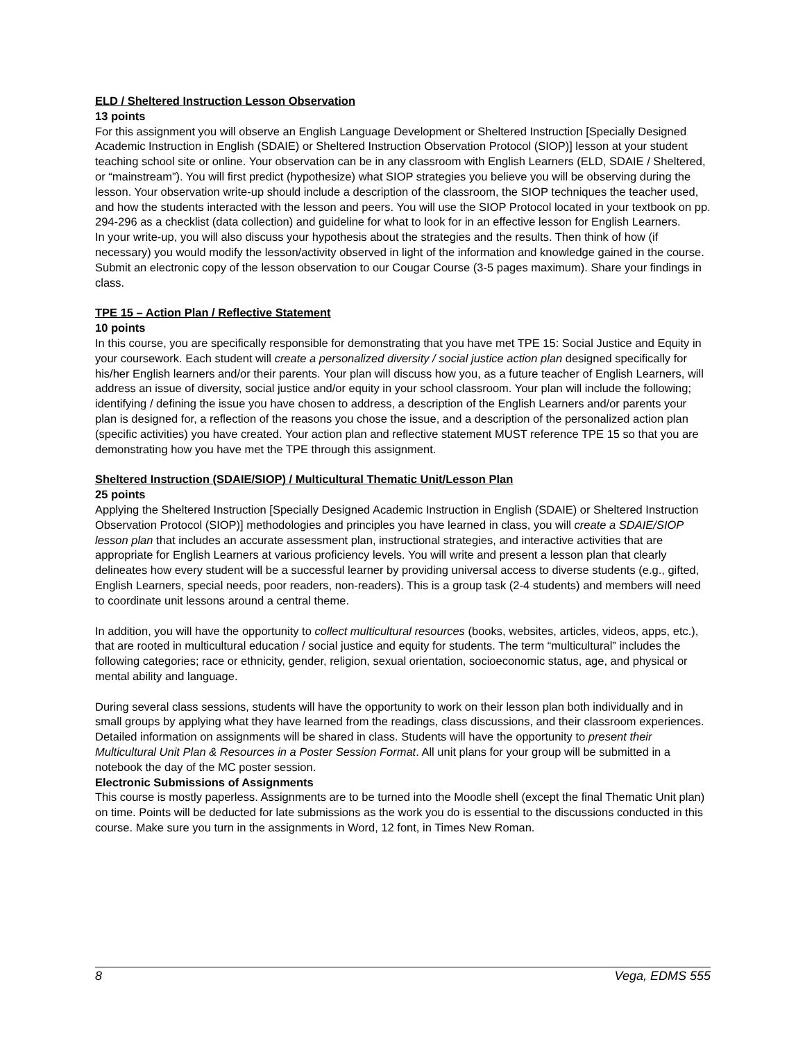ELD / Sheltered Instruction Lesson Observation
13 points
For this assignment you will observe an English Language Development or Sheltered Instruction [Specially Designed Academic Instruction in English (SDAIE) or Sheltered Instruction Observation Protocol (SIOP)] lesson at your student teaching school site or online. Your observation can be in any classroom with English Learners (ELD, SDAIE / Sheltered, or “mainstream”). You will first predict (hypothesize) what SIOP strategies you believe you will be observing during the lesson. Your observation write-up should include a description of the classroom, the SIOP techniques the teacher used, and how the students interacted with the lesson and peers. You will use the SIOP Protocol located in your textbook on pp. 294-296 as a checklist (data collection) and guideline for what to look for in an effective lesson for English Learners.
In your write-up, you will also discuss your hypothesis about the strategies and the results. Then think of how (if necessary) you would modify the lesson/activity observed in light of the information and knowledge gained in the course. Submit an electronic copy of the lesson observation to our Cougar Course (3-5 pages maximum). Share your findings in class.
TPE 15 – Action Plan / Reflective Statement
10 points
In this course, you are specifically responsible for demonstrating that you have met TPE 15: Social Justice and Equity in your coursework. Each student will create a personalized diversity / social justice action plan designed specifically for his/her English learners and/or their parents. Your plan will discuss how you, as a future teacher of English Learners, will address an issue of diversity, social justice and/or equity in your school classroom. Your plan will include the following; identifying / defining the issue you have chosen to address, a description of the English Learners and/or parents your plan is designed for, a reflection of the reasons you chose the issue, and a description of the personalized action plan (specific activities) you have created. Your action plan and reflective statement MUST reference TPE 15 so that you are demonstrating how you have met the TPE through this assignment.
Sheltered Instruction (SDAIE/SIOP) / Multicultural Thematic Unit/Lesson Plan
25 points
Applying the Sheltered Instruction [Specially Designed Academic Instruction in English (SDAIE) or Sheltered Instruction Observation Protocol (SIOP)] methodologies and principles you have learned in class, you will create a SDAIE/SIOP lesson plan that includes an accurate assessment plan, instructional strategies, and interactive activities that are appropriate for English Learners at various proficiency levels. You will write and present a lesson plan that clearly delineates how every student will be a successful learner by providing universal access to diverse students (e.g., gifted, English Learners, special needs, poor readers, non-readers). This is a group task (2-4 students) and members will need to coordinate unit lessons around a central theme.
In addition, you will have the opportunity to collect multicultural resources (books, websites, articles, videos, apps, etc.), that are rooted in multicultural education / social justice and equity for students. The term “multicultural” includes the following categories; race or ethnicity, gender, religion, sexual orientation, socioeconomic status, age, and physical or mental ability and language.
During several class sessions, students will have the opportunity to work on their lesson plan both individually and in small groups by applying what they have learned from the readings, class discussions, and their classroom experiences. Detailed information on assignments will be shared in class. Students will have the opportunity to present their Multicultural Unit Plan & Resources in a Poster Session Format. All unit plans for your group will be submitted in a notebook the day of the MC poster session.
Electronic Submissions of Assignments
This course is mostly paperless. Assignments are to be turned into the Moodle shell (except the final Thematic Unit plan) on time. Points will be deducted for late submissions as the work you do is essential to the discussions conducted in this course. Make sure you turn in the assignments in Word, 12 font, in Times New Roman.
8 Vega, EDMS 555